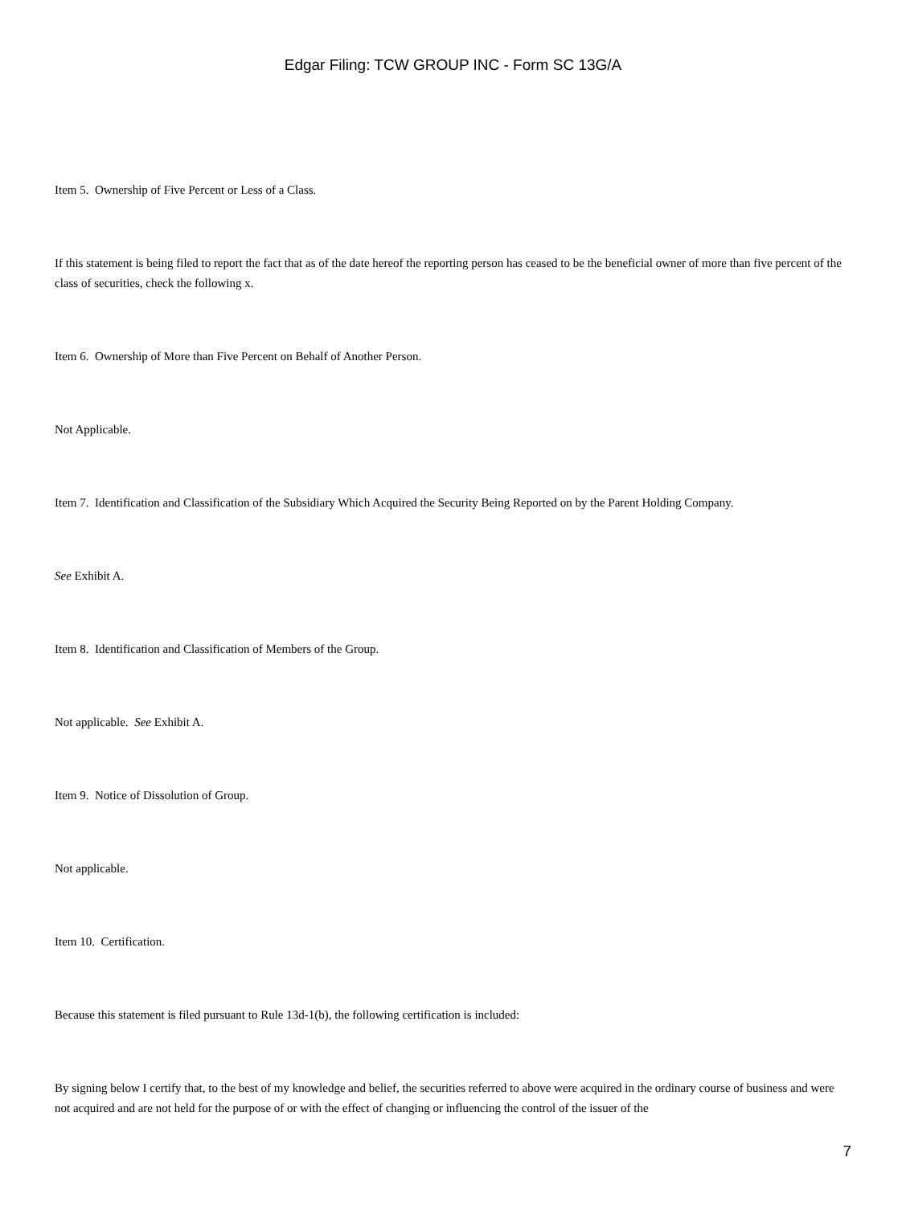Edgar Filing: TCW GROUP INC - Form SC 13G/A
Item 5. Ownership of Five Percent or Less of a Class.
If this statement is being filed to report the fact that as of the date hereof the reporting person has ceased to be the beneficial owner of more than five percent of the class of securities, check the following x.
Item 6. Ownership of More than Five Percent on Behalf of Another Person.
Not Applicable.
Item 7. Identification and Classification of the Subsidiary Which Acquired the Security Being Reported on by the Parent Holding Company.
See Exhibit A.
Item 8. Identification and Classification of Members of the Group.
Not applicable. See Exhibit A.
Item 9. Notice of Dissolution of Group.
Not applicable.
Item 10. Certification.
Because this statement is filed pursuant to Rule 13d-1(b), the following certification is included:
By signing below I certify that, to the best of my knowledge and belief, the securities referred to above were acquired in the ordinary course of business and were not acquired and are not held for the purpose of or with the effect of changing or influencing the control of the issuer of the
7